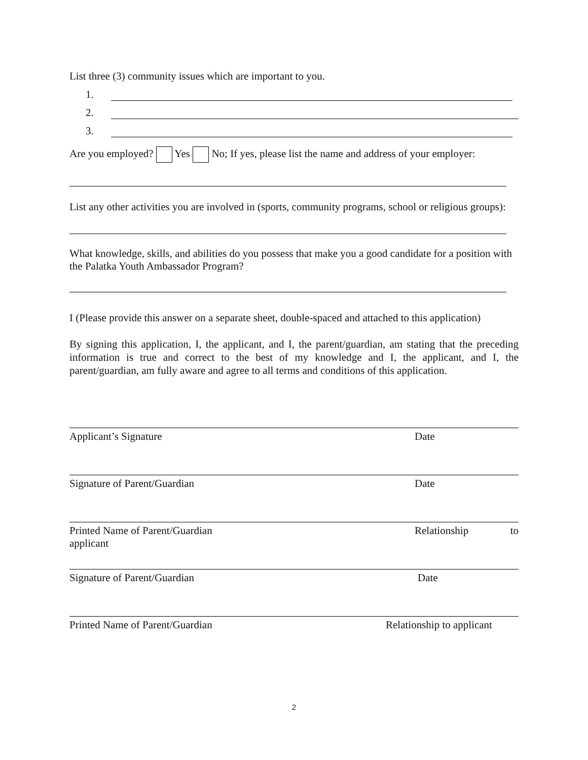List three (3) community issues which are important to you.
1.
2.
3.
Are you employed? Yes No; If yes, please list the name and address of your employer:
List any other activities you are involved in (sports, community programs, school or religious groups):
What knowledge, skills, and abilities do you possess that make you a good candidate for a position with the Palatka Youth Ambassador Program?
I (Please provide this answer on a separate sheet, double-spaced and attached to this application)
By signing this application, I, the applicant, and I, the parent/guardian, am stating that the preceding information is true and correct to the best of my knowledge and I, the applicant, and I, the parent/guardian, am fully aware and agree to all terms and conditions of this application.
Applicant’s Signature Date
Signature of Parent/Guardian Date
Printed Name of Parent/Guardian
applicant Relationship to
Signature of Parent/Guardian Date
Printed Name of Parent/Guardian Relationship to applicant
2